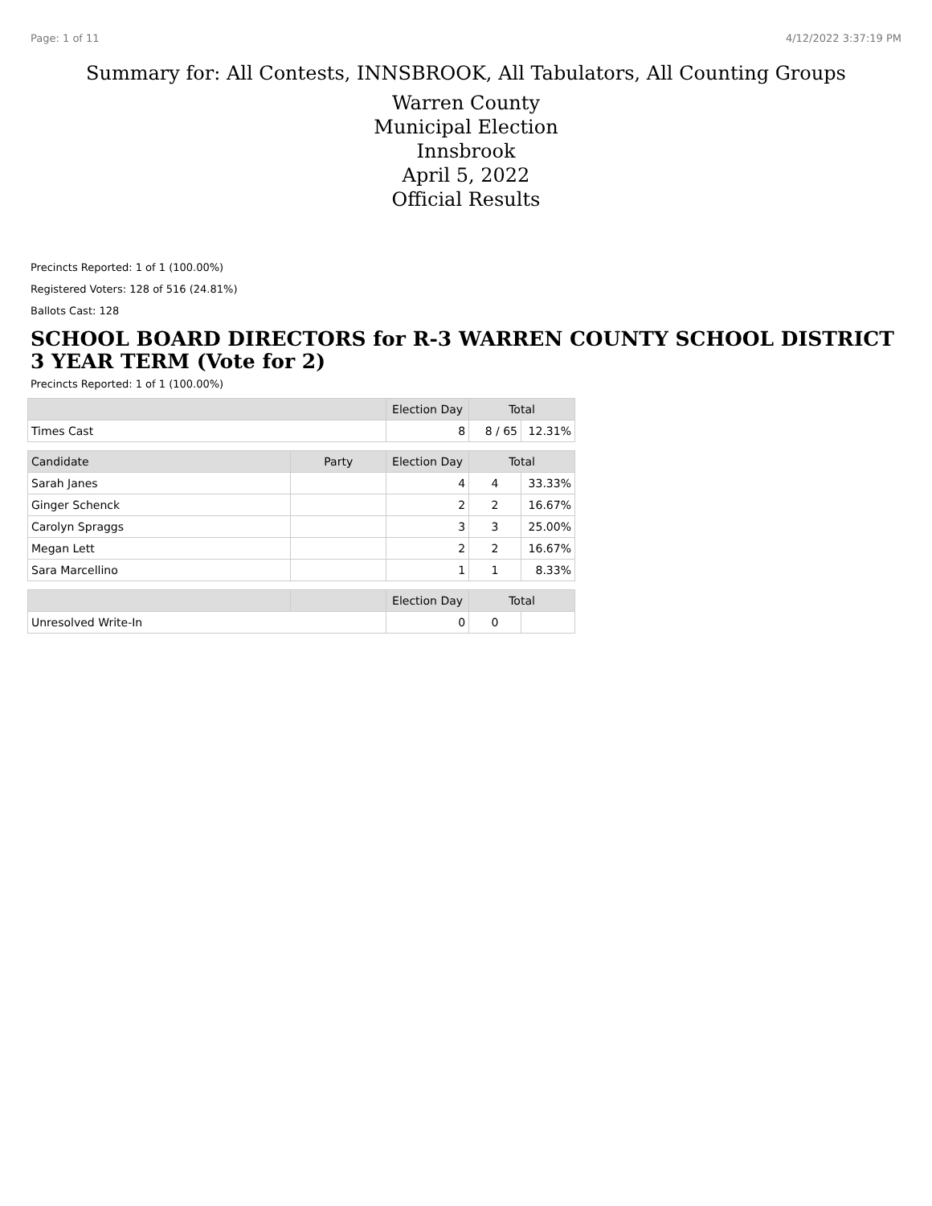Page: 1 of 11 4/12/2022 3:37:19 PM
Summary for: All Contests, INNSBROOK, All Tabulators, All Counting Groups
Warren County
Municipal Election
Innsbrook
April 5, 2022
Official Results
Precincts Reported: 1 of 1 (100.00%)
Registered Voters: 128 of 516 (24.81%)
Ballots Cast: 128
SCHOOL BOARD DIRECTORS for R-3 WARREN COUNTY SCHOOL DISTRICT 3 YEAR TERM (Vote for 2)
Precincts Reported: 1 of 1 (100.00%)
| | | Election Day | Total | |
| --- | --- | --- | --- | --- |
| Times Cast | | 8 | 8 / 65 | 12.31% |
| Candidate | Party | Election Day | Total | |
| Sarah Janes | | 4 | 4 | 33.33% |
| Ginger Schenck | | 2 | 2 | 16.67% |
| Carolyn Spraggs | | 3 | 3 | 25.00% |
| Megan Lett | | 2 | 2 | 16.67% |
| Sara Marcellino | | 1 | 1 | 8.33% |
| | | Election Day | Total | |
| Unresolved Write-In | | 0 | 0 | |